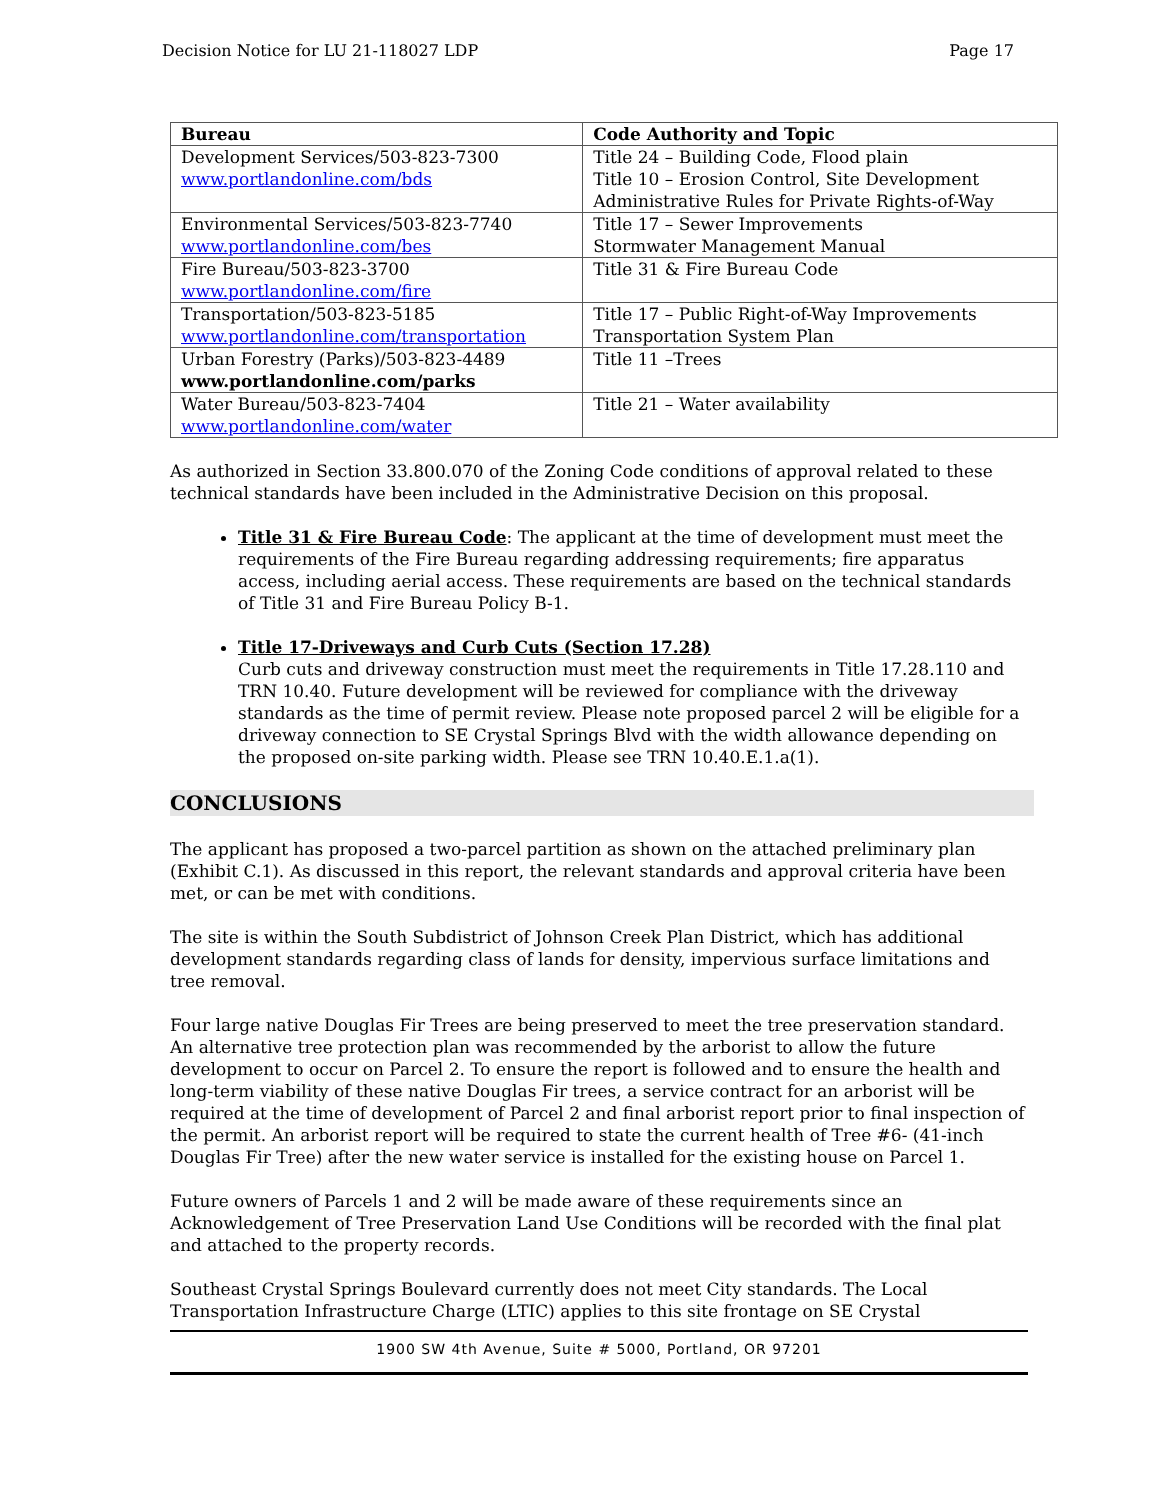Decision Notice for LU 21-118027 LDP Page 17
| Bureau | Code Authority and Topic |
| --- | --- |
| Development Services/503-823-7300 www.portlandonline.com/bds | Title 24 – Building Code, Flood plain Title 10 – Erosion Control, Site Development Administrative Rules for Private Rights-of-Way |
| Environmental Services/503-823-7740 www.portlandonline.com/bes | Title 17 – Sewer Improvements Stormwater Management Manual |
| Fire Bureau/503-823-3700 www.portlandonline.com/fire | Title 31 & Fire Bureau Code |
| Transportation/503-823-5185 www.portlandonline.com/transportation | Title 17 – Public Right-of-Way Improvements Transportation System Plan |
| Urban Forestry (Parks)/503-823-4489 www.portlandonline.com/parks | Title 11 –Trees |
| Water Bureau/503-823-7404 www.portlandonline.com/water | Title 21 – Water availability |
As authorized in Section 33.800.070 of the Zoning Code conditions of approval related to these technical standards have been included in the Administrative Decision on this proposal.
Title 31 & Fire Bureau Code: The applicant at the time of development must meet the requirements of the Fire Bureau regarding addressing requirements; fire apparatus access, including aerial access. These requirements are based on the technical standards of Title 31 and Fire Bureau Policy B-1.
Title 17-Driveways and Curb Cuts (Section 17.28)
Curb cuts and driveway construction must meet the requirements in Title 17.28.110 and TRN 10.40. Future development will be reviewed for compliance with the driveway standards as the time of permit review. Please note proposed parcel 2 will be eligible for a driveway connection to SE Crystal Springs Blvd with the width allowance depending on the proposed on-site parking width. Please see TRN 10.40.E.1.a(1).
CONCLUSIONS
The applicant has proposed a two-parcel partition as shown on the attached preliminary plan (Exhibit C.1). As discussed in this report, the relevant standards and approval criteria have been met, or can be met with conditions.
The site is within the South Subdistrict of Johnson Creek Plan District, which has additional development standards regarding class of lands for density, impervious surface limitations and tree removal.
Four large native Douglas Fir Trees are being preserved to meet the tree preservation standard. An alternative tree protection plan was recommended by the arborist to allow the future development to occur on Parcel 2. To ensure the report is followed and to ensure the health and long-term viability of these native Douglas Fir trees, a service contract for an arborist will be required at the time of development of Parcel 2 and final arborist report prior to final inspection of the permit. An arborist report will be required to state the current health of Tree #6- (41-inch Douglas Fir Tree) after the new water service is installed for the existing house on Parcel 1.
Future owners of Parcels 1 and 2 will be made aware of these requirements since an Acknowledgement of Tree Preservation Land Use Conditions will be recorded with the final plat and attached to the property records.
Southeast Crystal Springs Boulevard currently does not meet City standards. The Local Transportation Infrastructure Charge (LTIC) applies to this site frontage on SE Crystal
1900 SW 4th Avenue, Suite # 5000, Portland, OR 97201